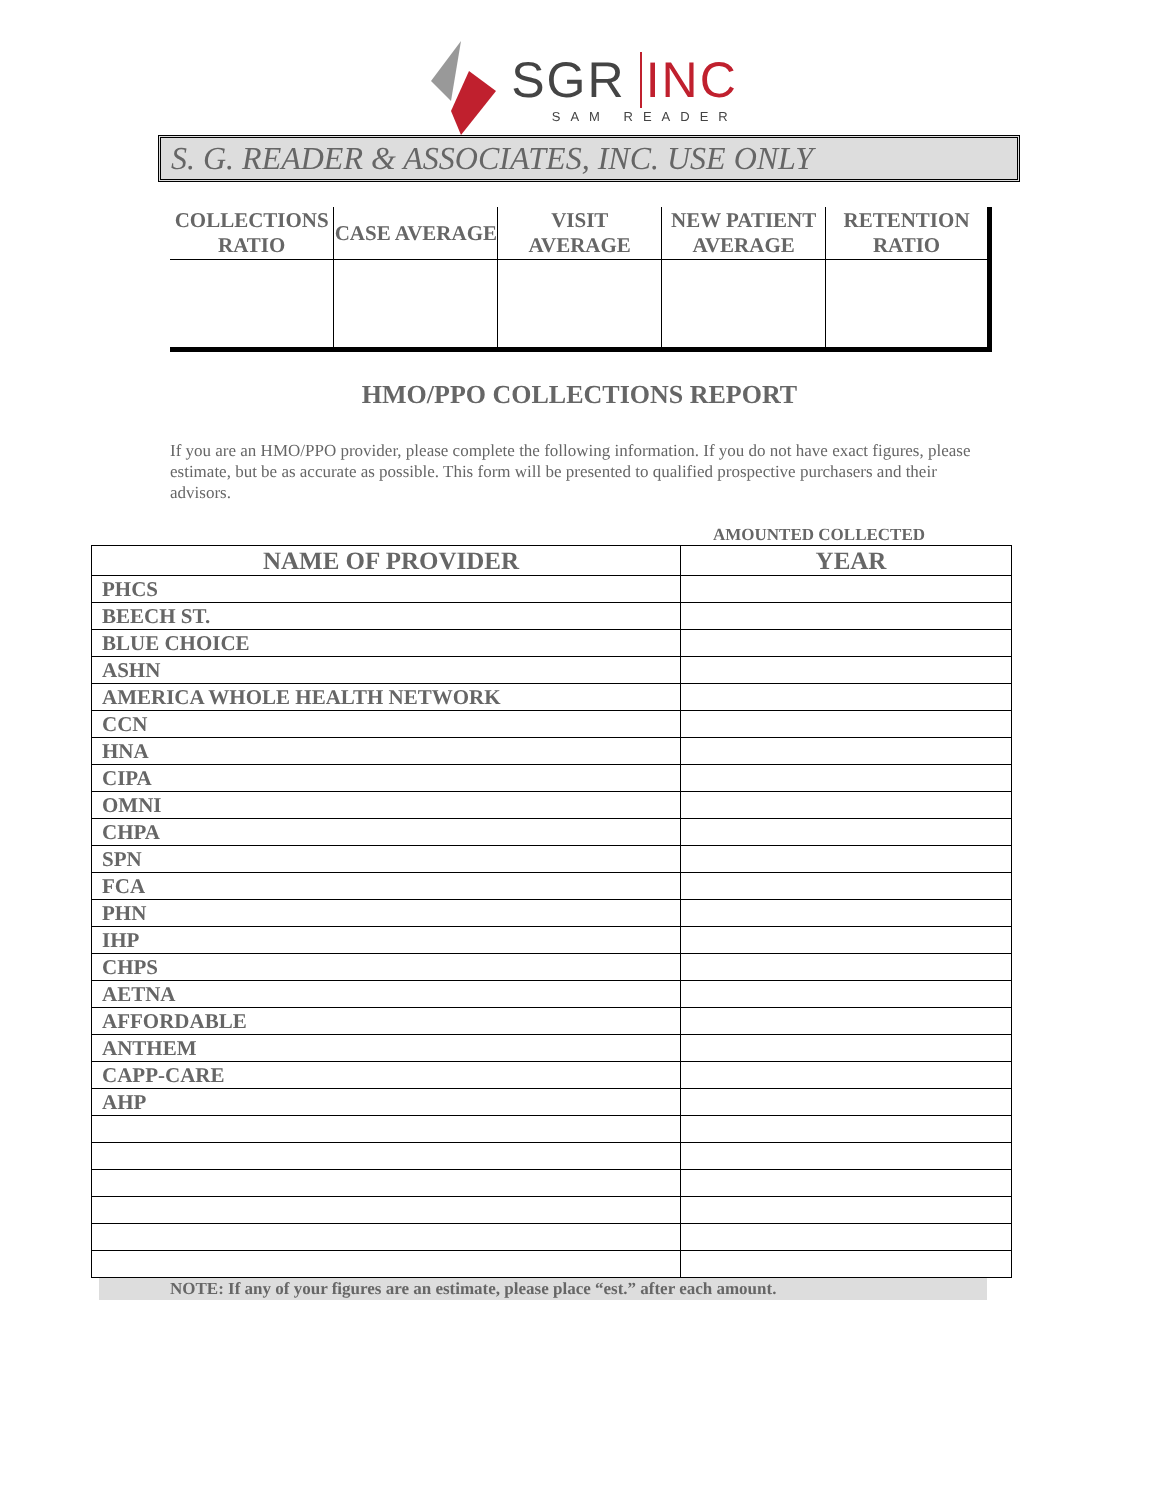SGR INC
SAM READER
S. G. READER & ASSOCIATES, INC. USE ONLY
| COLLECTIONS RATIO | CASE AVERAGE | VISIT AVERAGE | NEW PATIENT AVERAGE | RETENTION RATIO |
| --- | --- | --- | --- | --- |
HMO/PPO COLLECTIONS REPORT
If you are an HMO/PPO provider, please complete the following information. If you do not have exact figures, please estimate, but be as accurate as possible. This form will be presented to qualified prospective purchasers and their advisors.
AMOUNTED COLLECTED
| NAME OF PROVIDER | YEAR |
| --- | --- |
| PHCS | |
| BEECH ST. | |
| BLUE CHOICE | |
| ASHN | |
| AMERICA WHOLE HEALTH NETWORK | |
| CCN | |
| HNA | |
| CIPA | |
| OMNI | |
| CHPA | |
| SPN | |
| FCA | |
| PHN | |
| IHP | |
| CHPS | |
| AETNA | |
| AFFORDABLE | |
| ANTHEM | |
| CAPP-CARE | |
| AHP | |
NOTE: If any of your figures are an estimate, please place “est.” after each amount.